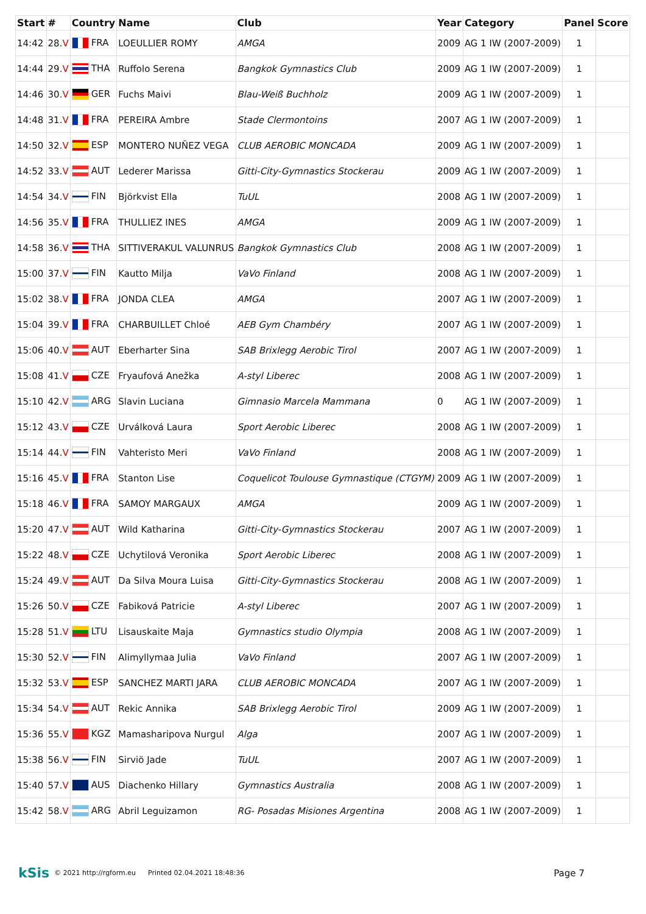| Start | # | Country | Name | Club | Year | Category | Panel | Score |
| --- | --- | --- | --- | --- | --- | --- | --- | --- |
| 14:42 | 28. V | FRA | LOEULLIER ROMY | AMGA | 2009 | AG 1 IW (2007-2009) | 1 | |
| 14:44 | 29. V | THA | Ruffolo Serena | Bangkok Gymnastics Club | 2009 | AG 1 IW (2007-2009) | 1 | |
| 14:46 | 30. V | GER | Fuchs Maivi | Blau-Weiß Buchholz | 2009 | AG 1 IW (2007-2009) | 1 | |
| 14:48 | 31. V | FRA | PEREIRA Ambre | Stade Clermontoins | 2007 | AG 1 IW (2007-2009) | 1 | |
| 14:50 | 32. V | ESP | MONTERO NUÑEZ VEGA | CLUB AEROBIC MONCADA | 2009 | AG 1 IW (2007-2009) | 1 | |
| 14:52 | 33. V | AUT | Lederer Marissa | Gitti-City-Gymnastics Stockerau | 2009 | AG 1 IW (2007-2009) | 1 | |
| 14:54 | 34. V | FIN | Björkvist Ella | TuUL | 2008 | AG 1 IW (2007-2009) | 1 | |
| 14:56 | 35. V | FRA | THULLIEZ INES | AMGA | 2009 | AG 1 IW (2007-2009) | 1 | |
| 14:58 | 36. V | THA | SITTIVERAKUL VALUNRUS | Bangkok Gymnastics Club | 2008 | AG 1 IW (2007-2009) | 1 | |
| 15:00 | 37. V | FIN | Kautto Milja | VaVo Finland | 2008 | AG 1 IW (2007-2009) | 1 | |
| 15:02 | 38. V | FRA | JONDA CLEA | AMGA | 2007 | AG 1 IW (2007-2009) | 1 | |
| 15:04 | 39. V | FRA | CHARBUILLET Chloé | AEB Gym Chambéry | 2007 | AG 1 IW (2007-2009) | 1 | |
| 15:06 | 40. V | AUT | Eberharter Sina | SAB Brixlegg Aerobic Tirol | 2007 | AG 1 IW (2007-2009) | 1 | |
| 15:08 | 41. V | CZE | Fryaufová Anežka | A-styl Liberec | 2008 | AG 1 IW (2007-2009) | 1 | |
| 15:10 | 42. V | ARG | Slavin Luciana | Gimnasio Marcela Mammana | 0 | AG 1 IW (2007-2009) | 1 | |
| 15:12 | 43. V | CZE | Urválková Laura | Sport Aerobic Liberec | 2008 | AG 1 IW (2007-2009) | 1 | |
| 15:14 | 44. V | FIN | Vahteristo Meri | VaVo Finland | 2008 | AG 1 IW (2007-2009) | 1 | |
| 15:16 | 45. V | FRA | Stanton Lise | Coquelicot Toulouse Gymnastique (CTGYM) | 2009 | AG 1 IW (2007-2009) | 1 | |
| 15:18 | 46. V | FRA | SAMOY MARGAUX | AMGA | 2009 | AG 1 IW (2007-2009) | 1 | |
| 15:20 | 47. V | AUT | Wild Katharina | Gitti-City-Gymnastics Stockerau | 2007 | AG 1 IW (2007-2009) | 1 | |
| 15:22 | 48. V | CZE | Uchytilová Veronika | Sport Aerobic Liberec | 2008 | AG 1 IW (2007-2009) | 1 | |
| 15:24 | 49. V | AUT | Da Silva Moura Luisa | Gitti-City-Gymnastics Stockerau | 2008 | AG 1 IW (2007-2009) | 1 | |
| 15:26 | 50. V | CZE | Fabiková Patricie | A-styl Liberec | 2007 | AG 1 IW (2007-2009) | 1 | |
| 15:28 | 51. V | LTU | Lisauskaite Maja | Gymnastics studio Olympia | 2008 | AG 1 IW (2007-2009) | 1 | |
| 15:30 | 52. V | FIN | Alimyllymaa Julia | VaVo Finland | 2007 | AG 1 IW (2007-2009) | 1 | |
| 15:32 | 53. V | ESP | SANCHEZ MARTI JARA | CLUB AEROBIC MONCADA | 2007 | AG 1 IW (2007-2009) | 1 | |
| 15:34 | 54. V | AUT | Rekic Annika | SAB Brixlegg Aerobic Tirol | 2009 | AG 1 IW (2007-2009) | 1 | |
| 15:36 | 55. V | KGZ | Mamasharipova Nurgul | Alga | 2007 | AG 1 IW (2007-2009) | 1 | |
| 15:38 | 56. V | FIN | Sirviö Jade | TuUL | 2007 | AG 1 IW (2007-2009) | 1 | |
| 15:40 | 57. V | AUS | Diachenko Hillary | Gymnastics Australia | 2008 | AG 1 IW (2007-2009) | 1 | |
| 15:42 | 58. V | ARG | Abril Leguizamon | RG- Posadas Misiones Argentina | 2008 | AG 1 IW (2007-2009) | 1 | |
kSis © 2021 http://rgform.eu Printed 02.04.2021 18:48:36 Page 7